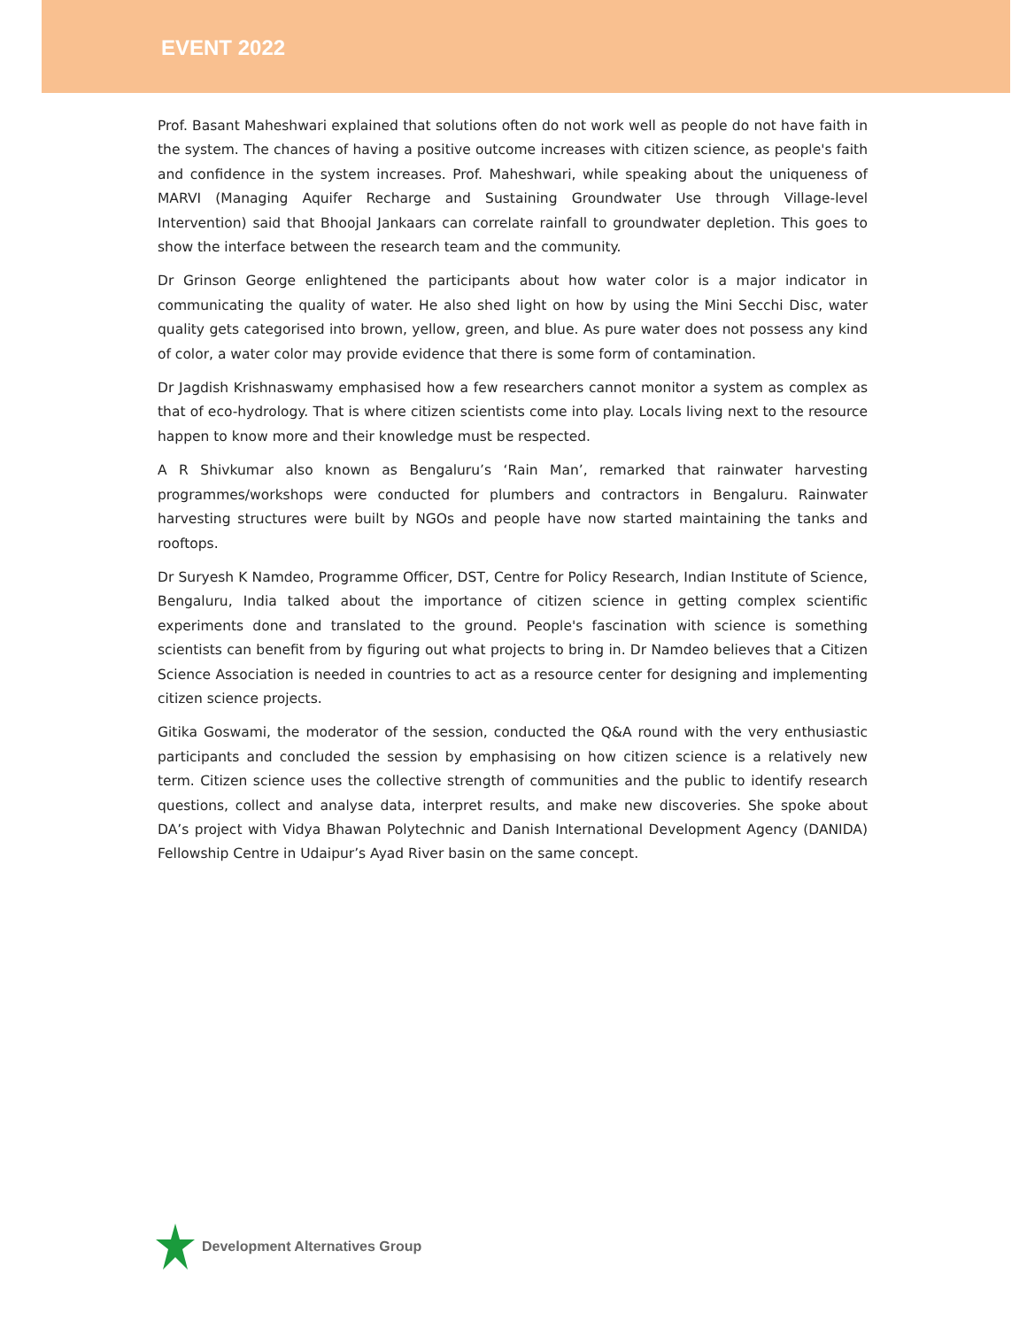EVENT 2022
Prof. Basant Maheshwari explained that solutions often do not work well as people do not have faith in the system. The chances of having a positive outcome increases with citizen science, as people's faith and confidence in the system increases. Prof. Maheshwari, while speaking about the uniqueness of MARVI (Managing Aquifer Recharge and Sustaining Groundwater Use through Village-level Intervention) said that Bhoojal Jankaars can correlate rainfall to groundwater depletion. This goes to show the interface between the research team and the community.
Dr Grinson George enlightened the participants about how water color is a major indicator in communicating the quality of water. He also shed light on how by using the Mini Secchi Disc, water quality gets categorised into brown, yellow, green, and blue. As pure water does not possess any kind of color, a water color may provide evidence that there is some form of contamination.
Dr Jagdish Krishnaswamy emphasised how a few researchers cannot monitor a system as complex as that of eco-hydrology. That is where citizen scientists come into play. Locals living next to the resource happen to know more and their knowledge must be respected.
A R Shivkumar also known as Bengaluru’s ‘Rain Man’, remarked that rainwater harvesting programmes/workshops were conducted for plumbers and contractors in Bengaluru. Rainwater harvesting structures were built by NGOs and people have now started maintaining the tanks and rooftops.
Dr Suryesh K Namdeo, Programme Officer, DST, Centre for Policy Research, Indian Institute of Science, Bengaluru, India talked about the importance of citizen science in getting complex scientific experiments done and translated to the ground. People's fascination with science is something scientists can benefit from by figuring out what projects to bring in. Dr Namdeo believes that a Citizen Science Association is needed in countries to act as a resource center for designing and implementing citizen science projects.
Gitika Goswami, the moderator of the session, conducted the Q&A round with the very enthusiastic participants and concluded the session by emphasising on how citizen science is a relatively new term. Citizen science uses the collective strength of communities and the public to identify research questions, collect and analyse data, interpret results, and make new discoveries. She spoke about DA’s project with Vidya Bhawan Polytechnic and Danish International Development Agency (DANIDA) Fellowship Centre in Udaipur’s Ayad River basin on the same concept.
Development Alternatives Group